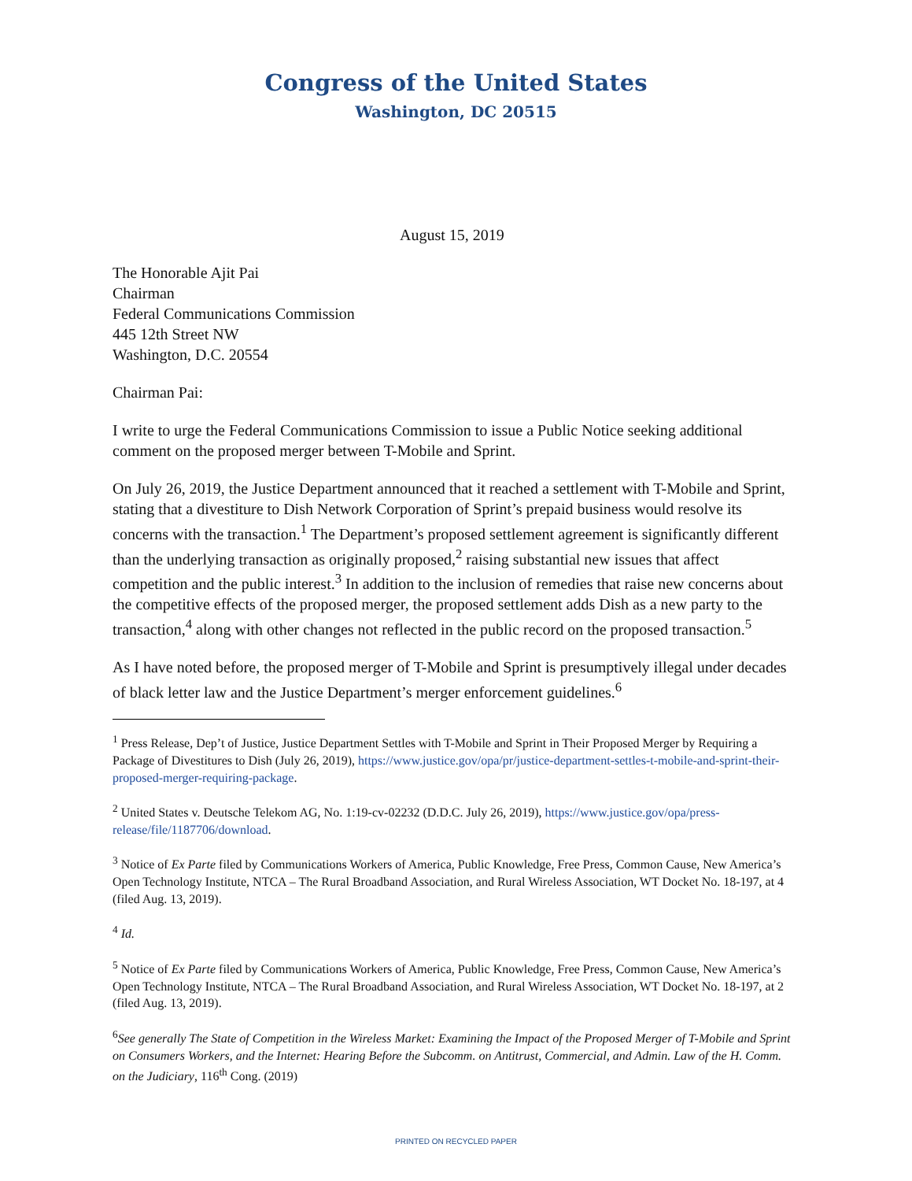Congress of the United States
Washington, DC 20515
August 15, 2019
The Honorable Ajit Pai
Chairman
Federal Communications Commission
445 12th Street NW
Washington, D.C. 20554
Chairman Pai:
I write to urge the Federal Communications Commission to issue a Public Notice seeking additional comment on the proposed merger between T-Mobile and Sprint.
On July 26, 2019, the Justice Department announced that it reached a settlement with T-Mobile and Sprint, stating that a divestiture to Dish Network Corporation of Sprint’s prepaid business would resolve its concerns with the transaction.<sup>1</sup> The Department’s proposed settlement agreement is significantly different than the underlying transaction as originally proposed,<sup>2</sup> raising substantial new issues that affect competition and the public interest.<sup>3</sup> In addition to the inclusion of remedies that raise new concerns about the competitive effects of the proposed merger, the proposed settlement adds Dish as a new party to the transaction,<sup>4</sup> along with other changes not reflected in the public record on the proposed transaction.<sup>5</sup>
As I have noted before, the proposed merger of T-Mobile and Sprint is presumptively illegal under decades of black letter law and the Justice Department’s merger enforcement guidelines.<sup>6</sup>
<sup>1</sup> Press Release, Dep’t of Justice, Justice Department Settles with T-Mobile and Sprint in Their Proposed Merger by Requiring a Package of Divestitures to Dish (July 26, 2019), https://www.justice.gov/opa/pr/justice-department-settles-t-mobile-and-sprint-their-proposed-merger-requiring-package.
<sup>2</sup> United States v. Deutsche Telekom AG, No. 1:19-cv-02232 (D.D.C. July 26, 2019), https://www.justice.gov/opa/press-release/file/1187706/download.
<sup>3</sup> Notice of Ex Parte filed by Communications Workers of America, Public Knowledge, Free Press, Common Cause, New America’s Open Technology Institute, NTCA – The Rural Broadband Association, and Rural Wireless Association, WT Docket No. 18-197, at 4 (filed Aug. 13, 2019).
<sup>4</sup> Id.
<sup>5</sup> Notice of Ex Parte filed by Communications Workers of America, Public Knowledge, Free Press, Common Cause, New America’s Open Technology Institute, NTCA – The Rural Broadband Association, and Rural Wireless Association, WT Docket No. 18-197, at 2 (filed Aug. 13, 2019).
<sup>6</sup> See generally The State of Competition in the Wireless Market: Examining the Impact of the Proposed Merger of T-Mobile and Sprint on Consumers Workers, and the Internet: Hearing Before the Subcomm. on Antitrust, Commercial, and Admin. Law of the H. Comm. on the Judiciary, 116<sup>th</sup> Cong. (2019)
PRINTED ON RECYCLED PAPER